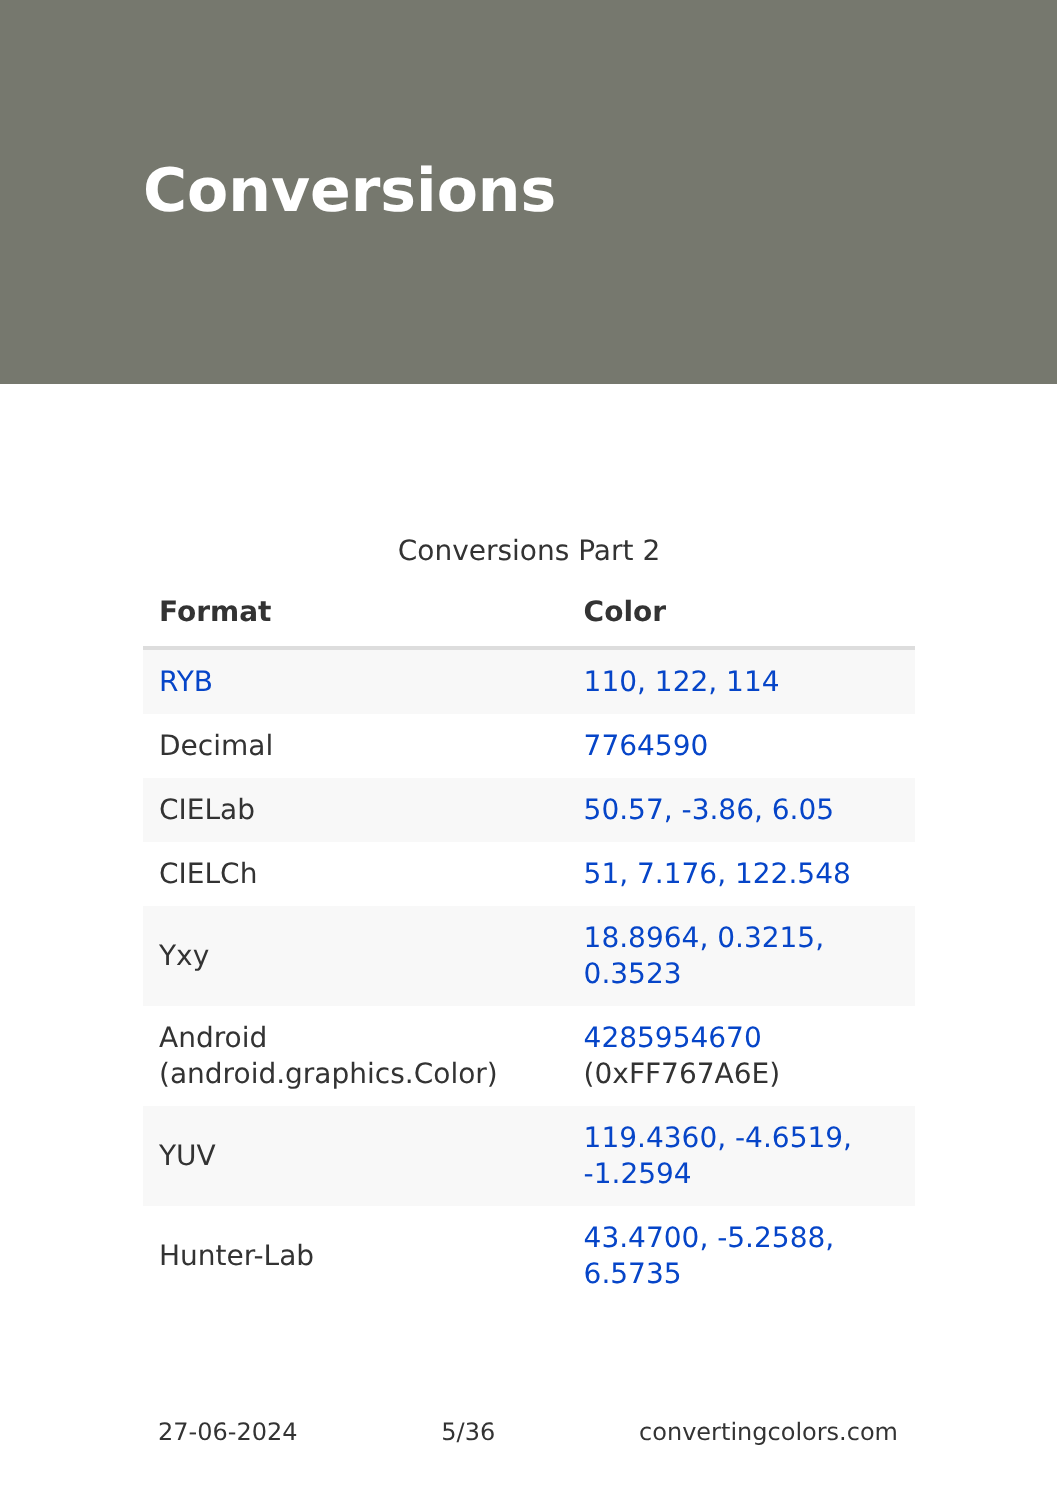Conversions
Conversions Part 2
| Format | Color |
| --- | --- |
| RYB | 110, 122, 114 |
| Decimal | 7764590 |
| CIELab | 50.57, -3.86, 6.05 |
| CIELCh | 51, 7.176, 122.548 |
| Yxy | 18.8964, 0.3215, 0.3523 |
| Android (android.graphics.Color) | 4285954670 (0xFF767A6E) |
| YUV | 119.4360, -4.6519, -1.2594 |
| Hunter-Lab | 43.4700, -5.2588, 6.5735 |
27-06-2024 5/36 convertingcolors.com